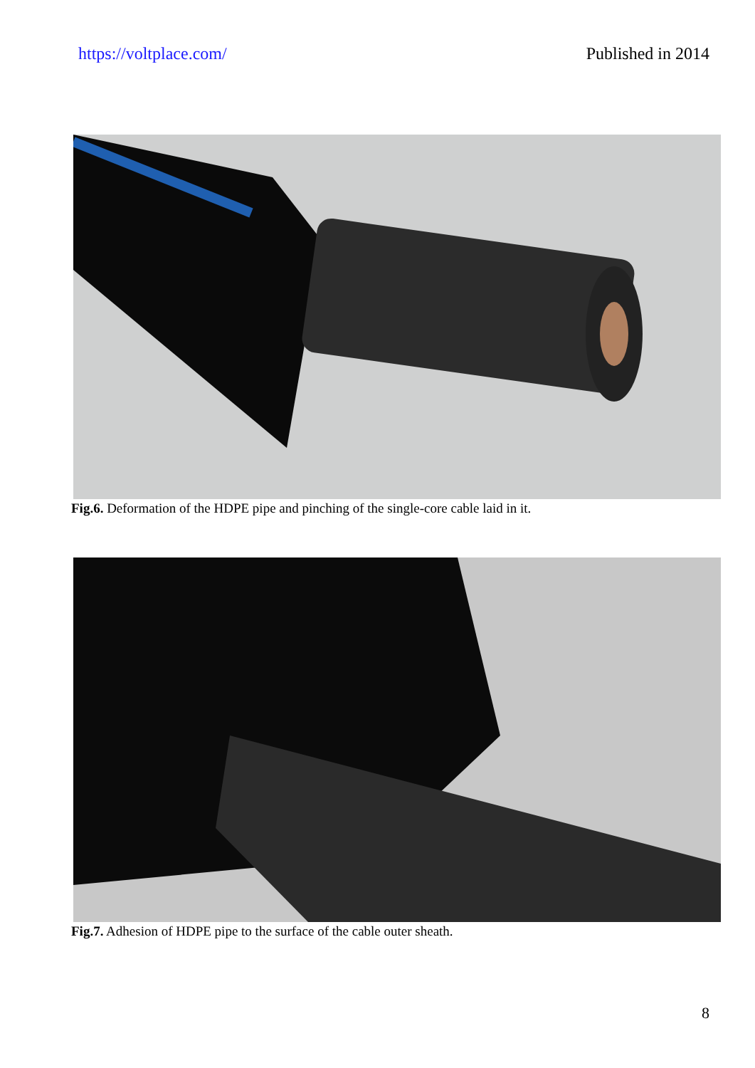https://voltplace.com/ Published in 2014
Fig.6. Deformation of the HDPE pipe and pinching of the single-core cable laid in it.
Fig.7. Adhesion of HDPE pipe to the surface of the cable outer sheath.
8